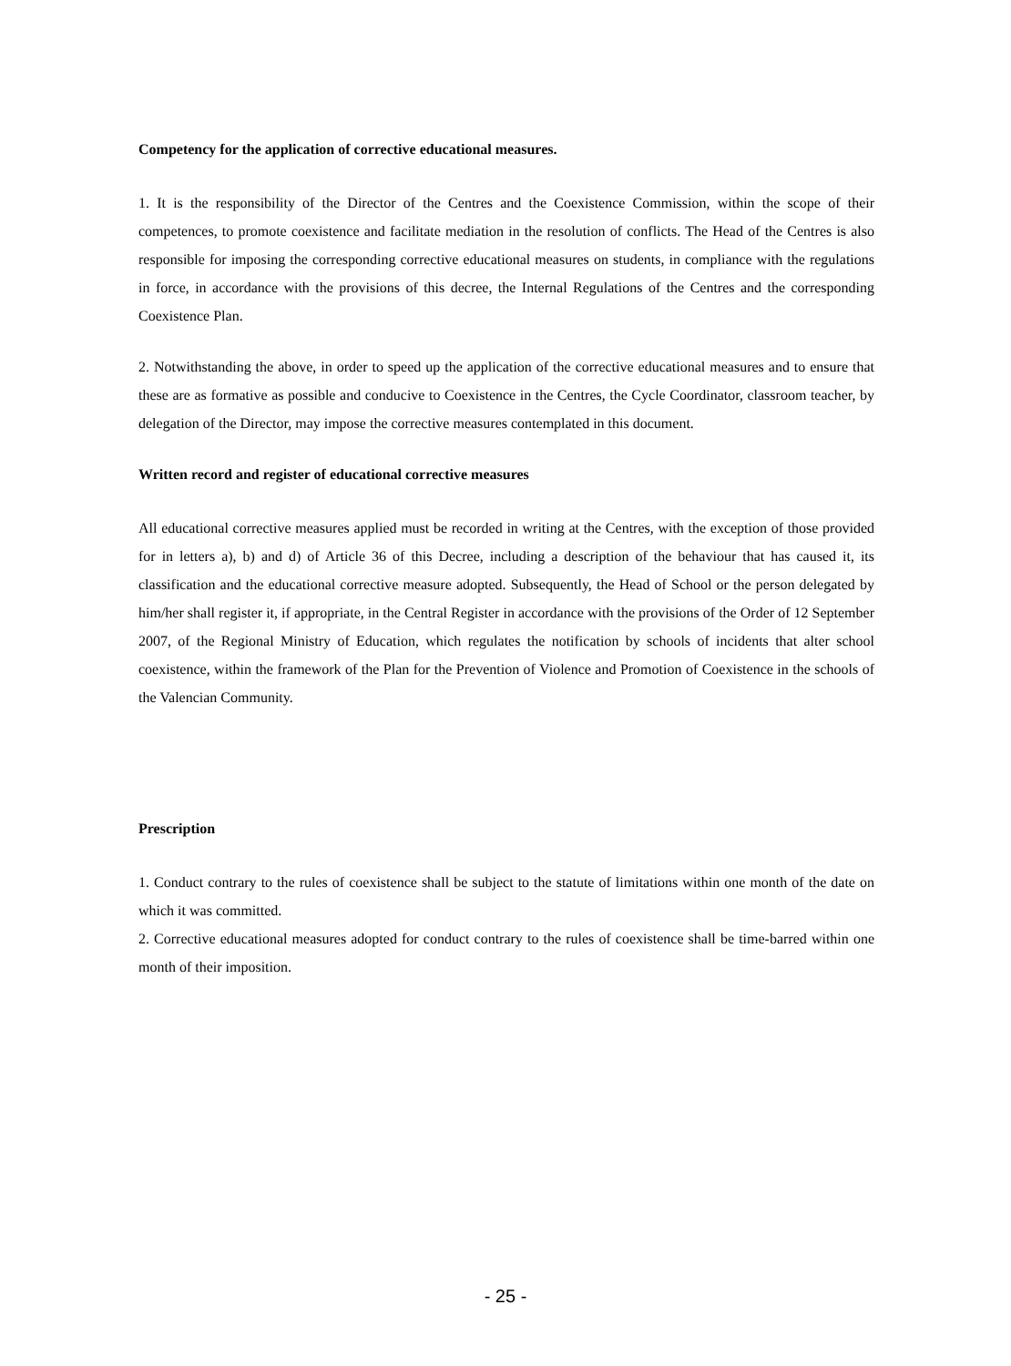Competency for the application of corrective educational measures.
1. It is the responsibility of the Director of the Centres and the Coexistence Commission, within the scope of their competences, to promote coexistence and facilitate mediation in the resolution of conflicts. The Head of the Centres is also responsible for imposing the corresponding corrective educational measures on students, in compliance with the regulations in force, in accordance with the provisions of this decree, the Internal Regulations of the Centres and the corresponding Coexistence Plan.
2. Notwithstanding the above, in order to speed up the application of the corrective educational measures and to ensure that these are as formative as possible and conducive to Coexistence in the Centres, the Cycle Coordinator, classroom teacher, by delegation of the Director, may impose the corrective measures contemplated in this document.
Written record and register of educational corrective measures
All educational corrective measures applied must be recorded in writing at the Centres, with the exception of those provided for in letters a), b) and d) of Article 36 of this Decree, including a description of the behaviour that has caused it, its classification and the educational corrective measure adopted. Subsequently, the Head of School or the person delegated by him/her shall register it, if appropriate, in the Central Register in accordance with the provisions of the Order of 12 September 2007, of the Regional Ministry of Education, which regulates the notification by schools of incidents that alter school coexistence, within the framework of the Plan for the Prevention of Violence and Promotion of Coexistence in the schools of the Valencian Community.
Prescription
1. Conduct contrary to the rules of coexistence shall be subject to the statute of limitations within one month of the date on which it was committed.
2. Corrective educational measures adopted for conduct contrary to the rules of coexistence shall be time-barred within one month of their imposition.
- 25 -